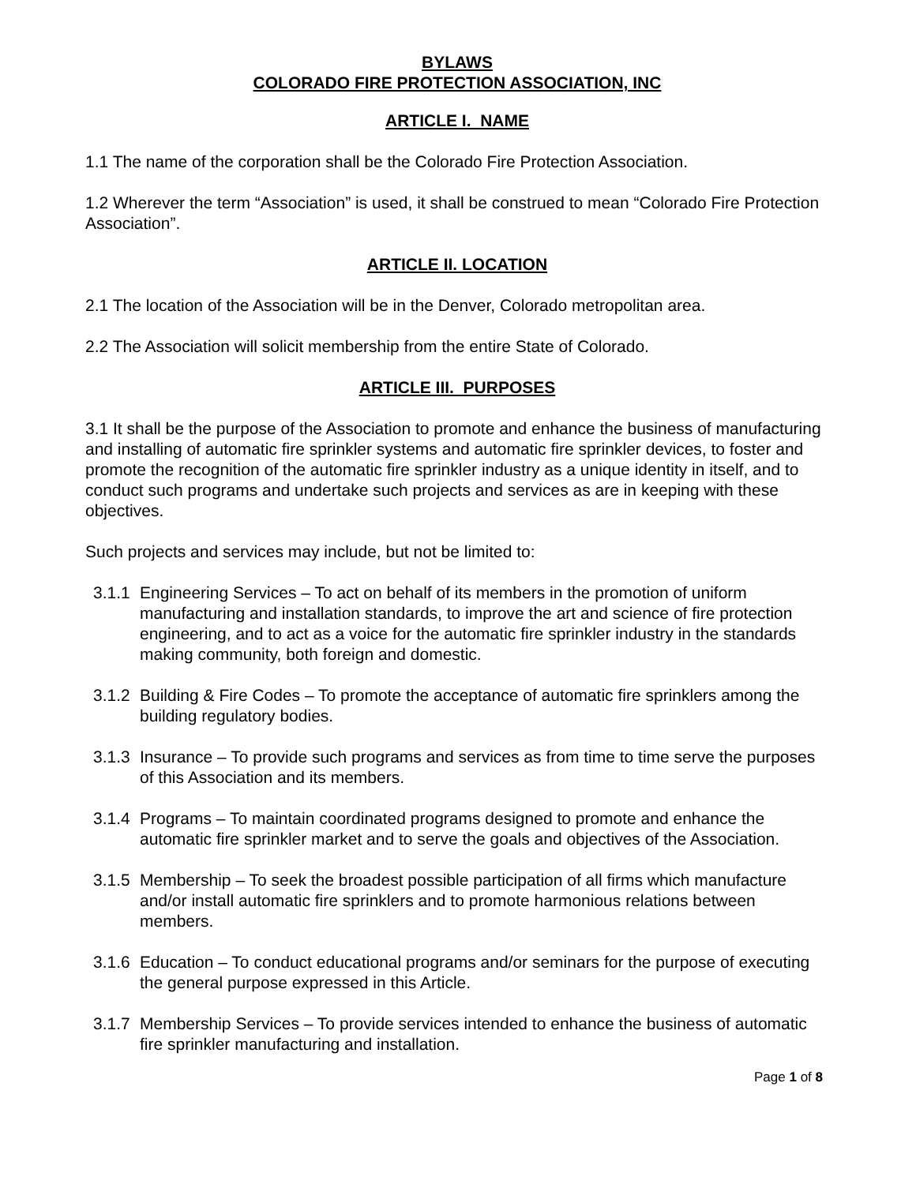BYLAWS
COLORADO FIRE PROTECTION ASSOCIATION, INC
ARTICLE I. NAME
1.1 The name of the corporation shall be the Colorado Fire Protection Association.
1.2 Wherever the term “Association” is used, it shall be construed to mean “Colorado Fire Protection Association”.
ARTICLE II. LOCATION
2.1 The location of the Association will be in the Denver, Colorado metropolitan area.
2.2 The Association will solicit membership from the entire State of Colorado.
ARTICLE III. PURPOSES
3.1 It shall be the purpose of the Association to promote and enhance the business of manufacturing and installing of automatic fire sprinkler systems and automatic fire sprinkler devices, to foster and promote the recognition of the automatic fire sprinkler industry as a unique identity in itself, and to conduct such programs and undertake such projects and services as are in keeping with these objectives.
Such projects and services may include, but not be limited to:
3.1.1 Engineering Services – To act on behalf of its members in the promotion of uniform manufacturing and installation standards, to improve the art and science of fire protection engineering, and to act as a voice for the automatic fire sprinkler industry in the standards making community, both foreign and domestic.
3.1.2 Building & Fire Codes – To promote the acceptance of automatic fire sprinklers among the building regulatory bodies.
3.1.3 Insurance – To provide such programs and services as from time to time serve the purposes of this Association and its members.
3.1.4 Programs – To maintain coordinated programs designed to promote and enhance the automatic fire sprinkler market and to serve the goals and objectives of the Association.
3.1.5 Membership – To seek the broadest possible participation of all firms which manufacture and/or install automatic fire sprinklers and to promote harmonious relations between members.
3.1.6 Education – To conduct educational programs and/or seminars for the purpose of executing the general purpose expressed in this Article.
3.1.7 Membership Services – To provide services intended to enhance the business of automatic fire sprinkler manufacturing and installation.
Page 1 of 8